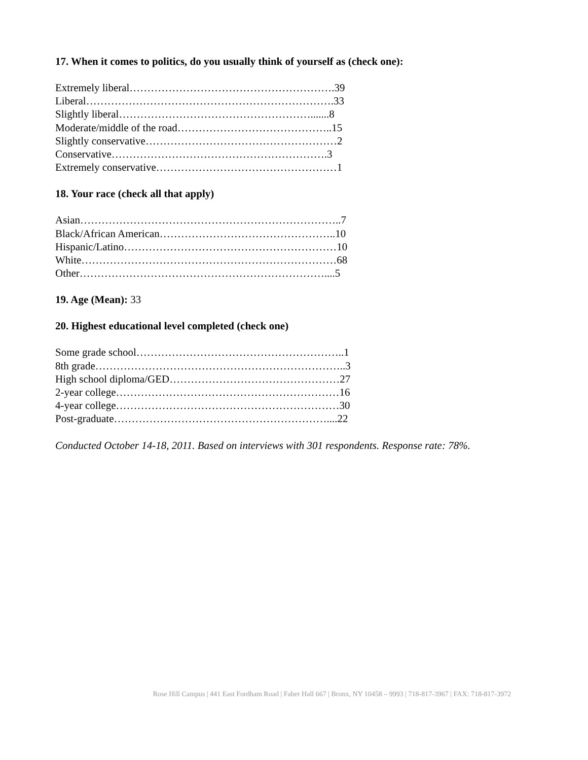17. When it comes to politics, do you usually think of yourself as (check one):
Extremely liberal………………………………………………….39
Liberal…………………………………………………………….33
Slightly liberal……………………………………………….......8
Moderate/middle of the road……………………………………..15
Slightly conservative………………………………………………2
Conservative…………………………………………………….3
Extremely conservative……………………………………………1
18. Your race (check all that apply)
Asian………………………………………………………………..7
Black/African American…………………………………………..10
Hispanic/Latino……………………………………………………10
White………………………………………………………………68
Other……………………………………………………………....5
19. Age (Mean): 33
20. Highest educational level completed (check one)
Some grade school…………………………………………………..1
8th grade……………………………………………………………..3
High school diploma/GED…………………………………………27
2-year college………………………………………………………16
4-year college………………………………………………………30
Post-graduate……………………………………………………....22
Conducted October 14-18, 2011. Based on interviews with 301 respondents. Response rate: 78%.
Rose Hill Campus | 441 East Fordham Road | Faber Hall 667 | Bronx, NY 10458 – 9993 | 718-817-3967 | FAX: 718-817-3972